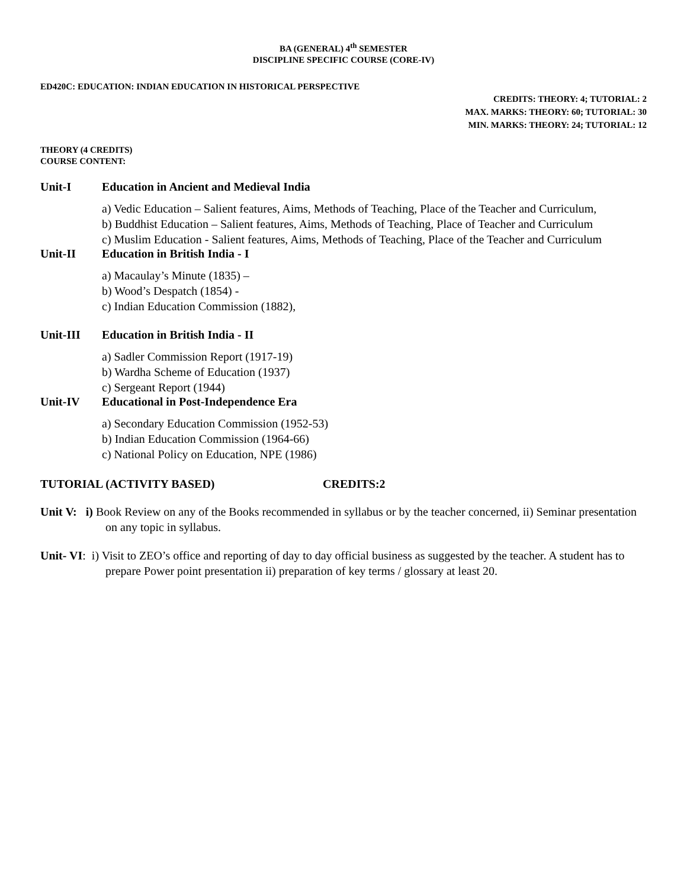BA (GENERAL) 4<sup>th</sup> SEMESTER
DISCIPLINE SPECIFIC COURSE (CORE-IV)
ED420C: EDUCATION: INDIAN EDUCATION IN HISTORICAL PERSPECTIVE
CREDITS: THEORY: 4; TUTORIAL: 2
MAX. MARKS: THEORY: 60; TUTORIAL: 30
MIN. MARKS: THEORY: 24; TUTORIAL: 12
THEORY (4 CREDITS)
COURSE CONTENT:
Unit-I Education in Ancient and Medieval India
a) Vedic Education – Salient features, Aims, Methods of Teaching, Place of the Teacher and Curriculum,
b) Buddhist Education – Salient features, Aims, Methods of Teaching, Place of Teacher and Curriculum
c) Muslim Education - Salient features, Aims, Methods of Teaching, Place of the Teacher and Curriculum
Unit-II Education in British India - I
a) Macaulay’s Minute (1835) –
b) Wood’s Despatch (1854) -
c) Indian Education Commission (1882),
Unit-III Education in British India - II
a) Sadler Commission Report (1917-19)
b) Wardha Scheme of Education (1937)
c) Sergeant Report (1944)
Unit-IV Educational in Post-Independence Era
a) Secondary Education Commission (1952-53)
b) Indian Education Commission (1964-66)
c) National Policy on Education, NPE (1986)
TUTORIAL (ACTIVITY BASED) CREDITS:2
Unit V: i) Book Review on any of the Books recommended in syllabus or by the teacher concerned, ii) Seminar presentation on any topic in syllabus.
Unit- VI: i) Visit to ZEO’s office and reporting of day to day official business as suggested by the teacher. A student has to prepare Power point presentation ii) preparation of key terms / glossary at least 20.